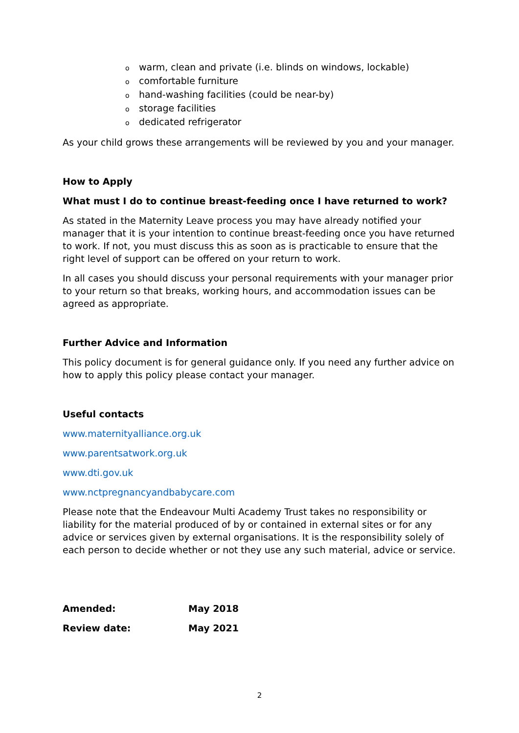owarm, clean and private (i.e. blinds on windows, lockable)
ocomfortable furniture
ohand-washing facilities (could be near-by)
ostorage facilities
odedicated refrigerator
As your child grows these arrangements will be reviewed by you and your manager.
How to Apply
What must I do to continue breast-feeding once I have returned to work?
As stated in the Maternity Leave process you may have already notified your manager that it is your intention to continue breast-feeding once you have returned to work. If not, you must discuss this as soon as is practicable to ensure that the right level of support can be offered on your return to work.
In all cases you should discuss your personal requirements with your manager prior to your return so that breaks, working hours, and accommodation issues can be agreed as appropriate.
Further Advice and Information
This policy document is for general guidance only. If you need any further advice on how to apply this policy please contact your manager.
Useful contacts
www.maternityalliance.org.uk
www.parentsatwork.org.uk
www.dti.gov.uk
www.nctpregnancyandbabycare.com
Please note that the Endeavour Multi Academy Trust takes no responsibility or liability for the material produced of by or contained in external sites or for any advice or services given by external organisations. It is the responsibility solely of each person to decide whether or not they use any such material, advice or service.
| Amended: | May 2018 |
| Review date: | May 2021 |
2